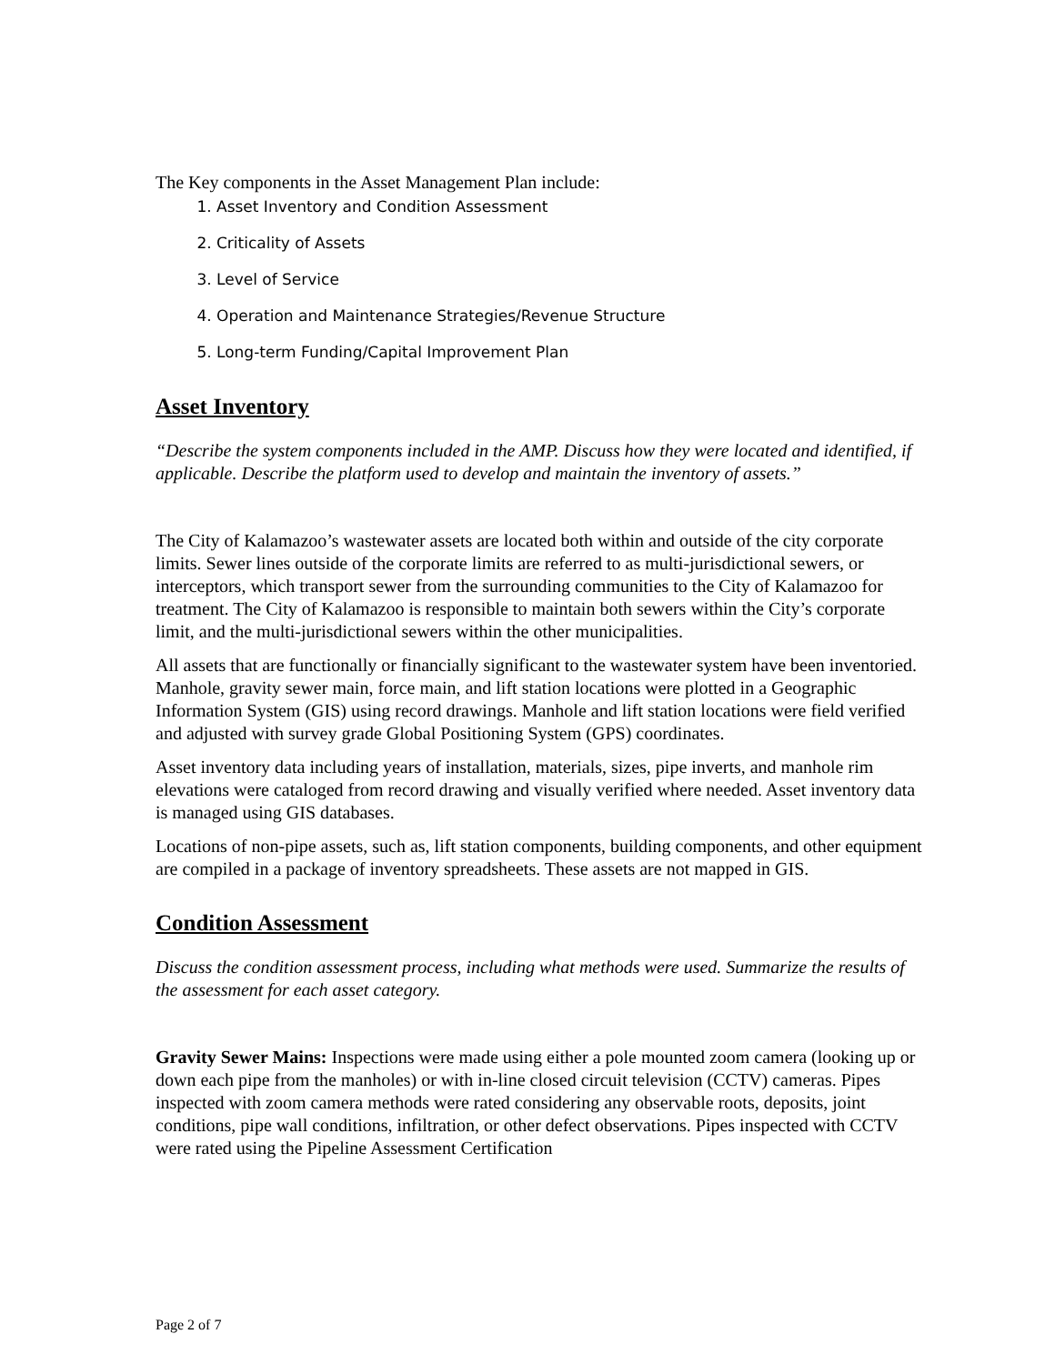The Key components in the Asset Management Plan include:
1. Asset Inventory and Condition Assessment
2. Criticality of Assets
3. Level of Service
4. Operation and Maintenance Strategies/Revenue Structure
5. Long-term Funding/Capital Improvement Plan
Asset Inventory
“Describe the system components included in the AMP. Discuss how they were located and identified, if applicable. Describe the platform used to develop and maintain the inventory of assets.”
The City of Kalamazoo’s wastewater assets are located both within and outside of the city corporate limits. Sewer lines outside of the corporate limits are referred to as multi-jurisdictional sewers, or interceptors, which transport sewer from the surrounding communities to the City of Kalamazoo for treatment. The City of Kalamazoo is responsible to maintain both sewers within the City’s corporate limit, and the multi-jurisdictional sewers within the other municipalities.
All assets that are functionally or financially significant to the wastewater system have been inventoried. Manhole, gravity sewer main, force main, and lift station locations were plotted in a Geographic Information System (GIS) using record drawings. Manhole and lift station locations were field verified and adjusted with survey grade Global Positioning System (GPS) coordinates.
Asset inventory data including years of installation, materials, sizes, pipe inverts, and manhole rim elevations were cataloged from record drawing and visually verified where needed. Asset inventory data is managed using GIS databases.
Locations of non-pipe assets, such as, lift station components, building components, and other equipment are compiled in a package of inventory spreadsheets. These assets are not mapped in GIS.
Condition Assessment
Discuss the condition assessment process, including what methods were used. Summarize the results of the assessment for each asset category.
Gravity Sewer Mains: Inspections were made using either a pole mounted zoom camera (looking up or down each pipe from the manholes) or with in-line closed circuit television (CCTV) cameras. Pipes inspected with zoom camera methods were rated considering any observable roots, deposits, joint conditions, pipe wall conditions, infiltration, or other defect observations. Pipes inspected with CCTV were rated using the Pipeline Assessment Certification
Page 2 of 7